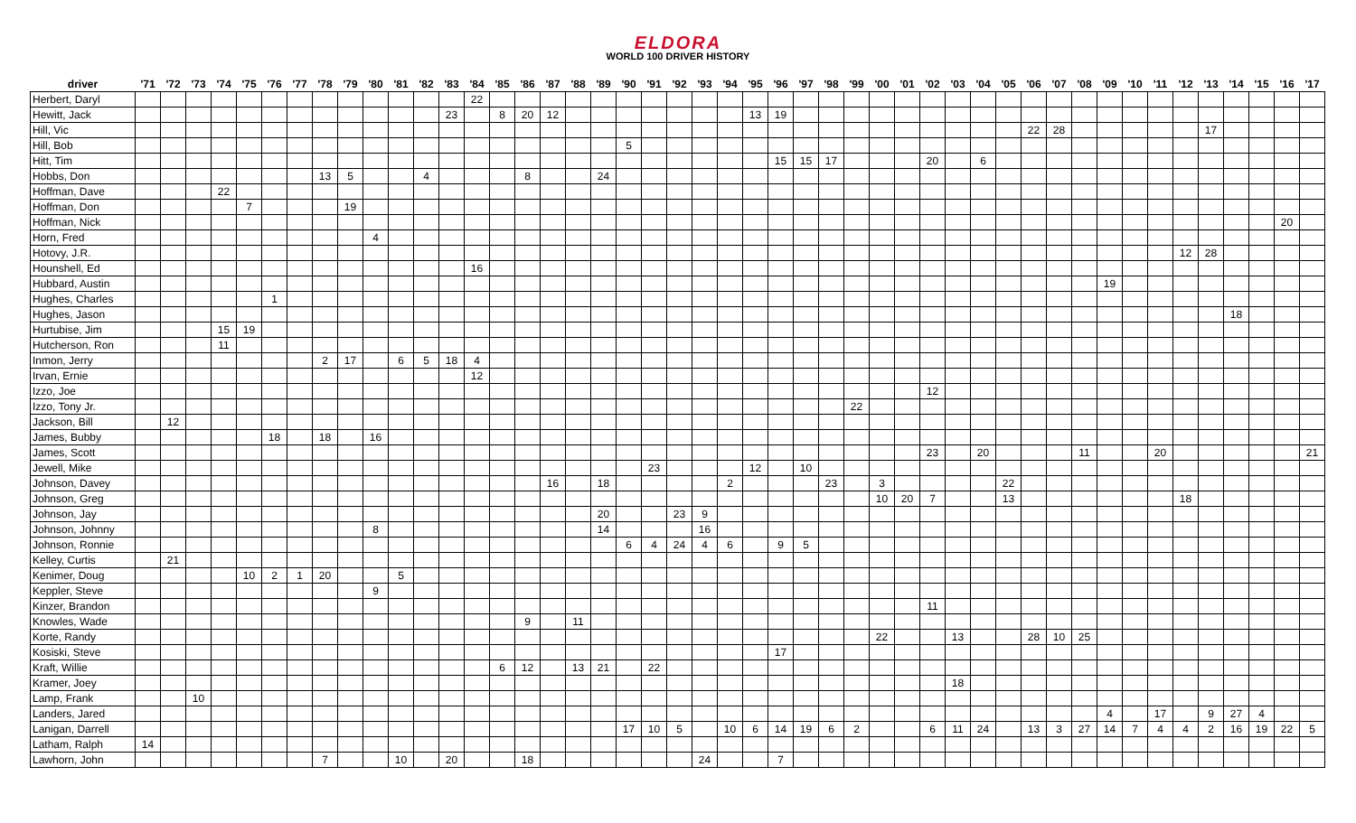ELDORA
WORLD 100 DRIVER HISTORY
| driver | '71 | '72 | '73 | '74 | '75 | '76 | '77 | '78 | '79 | '80 | '81 | '82 | '83 | '84 | '85 | '86 | '87 | '88 | '89 | '90 | '91 | '92 | '93 | '94 | '95 | '96 | '97 | '98 | '99 | '00 | '01 | '02 | '03 | '04 | '05 | '06 | '07 | '08 | '09 | '10 | '11 | '12 | '13 | '14 | '15 | '16 | '17 |
| --- | --- | --- | --- | --- | --- | --- | --- | --- | --- | --- | --- | --- | --- | --- | --- | --- | --- | --- | --- | --- | --- | --- | --- | --- | --- | --- | --- | --- | --- | --- | --- | --- | --- | --- | --- | --- | --- | --- | --- | --- | --- | --- | --- | --- | --- | --- | --- |
| Herbert, Daryl | | | | | | | | | | | | | | 22 | | | | | | | | | | | | | | | | | | | | | | | | | | | | | | | | | |
| Hewitt, Jack | | | | | | | | | | | | | 23 | | 8 | 20 | 12 | | | | | | | | 13 | 19 | | | | | | | | | | | | | | | | | | | | | |
| Hill, Vic | | | | | | | | | | | | | | | | | | | | | | | | | | | | | | | | | | | | 22 | 28 | | | | | | 17 | | | | |
| Hill, Bob | | | | | | | | | | | | | | | | | | | | 5 | | | | | | | | | | | | | | | | | | | | | | | | | | | |
| Hitt, Tim | | | | | | | | | | | | | | | | | | | | | | | | | | 15 | 15 | 17 | | | | 20 | | 6 | | | | | | | | | | | | | |
| Hobbs, Don | | | | | | | | 13 | 5 | | | 4 | | | | 8 | | | 24 | | | | | | | | | | | | | | | | | | | | | | | | | | | | |
| Hoffman, Dave | | | | 22 | | | | | | | | | | | | | | | | | | | | | | | | | | | | | | | | | | | | | | | | | | | |
| Hoffman, Don | | | | | 7 | | | | 19 | | | | | | | | | | | | | | | | | | | | | | | | | | | | | | | | | | | | | | |
| Hoffman, Nick | | | | | | | | | | | | | | | | | | | | | | | | | | | | | | | | | | | | | | | | | | | | | | 20 | |
| Horn, Fred | | | | | | | | | | 4 | | | | | | | | | | | | | | | | | | | | | | | | | | | | | | | | | | | | | |
| Hotovy, J.R. | | | | | | | | | | | | | | | | | | | | | | | | | | | | | | | | | | | | | | | | | | 12 | 28 | | | | |
| Hounshell, Ed | | | | | | | | | | | | | | 16 | | | | | | | | | | | | | | | | | | | | | | | | | | | | | | | | | |
| Hubbard, Austin | | | | | | | | | | | | | | | | | | | | | | | | | | | | | | | | | | | | | | | 19 | | | | | | | | |
| Hughes, Charles | | | | | | 1 | | | | | | | | | | | | | | | | | | | | | | | | | | | | | | | | | | | | | | | | | |
| Hughes, Jason | | | | | | | | | | | | | | | | | | | | | | | | | | | | | | | | | | | | | | | | | | | | 18 | | | |
| Hurtubise, Jim | | | | 15 | 19 | | | | | | | | | | | | | | | | | | | | | | | | | | | | | | | | | | | | | | | | | | |
| Hutcherson, Ron | | | | 11 | | | | | | | | | | | | | | | | | | | | | | | | | | | | | | | | | | | | | | | | | | | |
| Inmon, Jerry | | | | | | | | 2 | 17 | | 6 | 5 | 18 | 4 | | | | | | | | | | | | | | | | | | | | | | | | | | | | | | | | | |
| Irvan, Ernie | | | | | | | | | | | | | | 12 | | | | | | | | | | | | | | | | | | | | | | | | | | | | | | | | | |
| Izzo, Joe | | | | | | | | | | | | | | | | | | | | | | | | | | | | | | | | 12 | | | | | | | | | | | | | | | |
| Izzo, Tony Jr. | | | | | | | | | | | | | | | | | | | | | | | | | | | | | 22 | | | | | | | | | | | | | | | | | | |
| Jackson, Bill | | 12 | | | | | | | | | | | | | | | | | | | | | | | | | | | | | | | | | | | | | | | | | | | | | |
| James, Bubby | | | | | | 18 | | 18 | | 16 | | | | | | | | | | | | | | | | | | | | | | | | | | | | | | | | | | | | | |
| James, Scott | | | | | | | | | | | | | | | | | | | | | | | | | | | | | | | | 23 | | 20 | | | | 11 | | | 20 | | | | | | 21 |
| Jewell, Mike | | | | | | | | | | | | | | | | | | | | | 23 | | | | 12 | | 10 | | | | | | | | | | | | | | | | | | | | |
| Johnson, Davey | | | | | | | | | | | | | | | | | 16 | | 18 | | | | | 2 | | | | 23 | | 3 | | | | | 22 | | | | | | | | | | | | |
| Johnson, Greg | | | | | | | | | | | | | | | | | | | | | | | | | | | | | | 10 | 20 | 7 | | | 13 | | | | | | | 18 | | | | | |
| Johnson, Jay | | | | | | | | | | | | | | | | | | | 20 | | | 23 | 9 | | | | | | | | | | | | | | | | | | | | | | | | |
| Johnson, Johnny | | | | | | | | | | 8 | | | | | | | | | 14 | | | | 16 | | | | | | | | | | | | | | | | | | | | | | | | |
| Johnson, Ronnie | | | | | | | | | | | | | | | | | | | | 6 | 4 | 24 | 4 | 6 | | 9 | 5 | | | | | | | | | | | | | | | | | | | | |
| Kelley, Curtis | | 21 | | | | | | | | | | | | | | | | | | | | | | | | | | | | | | | | | | | | | | | | | | | | | |
| Kenimer, Doug | | | | | 10 | 2 | 1 | 20 | | | 5 | | | | | | | | | | | | | | | | | | | | | | | | | | | | | | | | | | | | |
| Keppler, Steve | | | | | | | | | | 9 | | | | | | | | | | | | | | | | | | | | | | | | | | | | | | | | | | | | | |
| Kinzer, Brandon | | | | | | | | | | | | | | | | | | | | | | | | | | | | | | | | 11 | | | | | | | | | | | | | | | |
| Knowles, Wade | | | | | | | | | | | | | | | | 9 | | 11 | | | | | | | | | | | | | | | | | | | | | | | | | | | | | |
| Korte, Randy | | | | | | | | | | | | | | | | | | | | | | | | | | | | | | 22 | | | 13 | | | 28 | 10 | 25 | | | | | | | | | |
| Kosiski, Steve | | | | | | | | | | | | | | | | | | | | | | | | | | 17 | | | | | | | | | | | | | | | | | | | | | |
| Kraft, Willie | | | | | | | | | | | | | | | 6 | 12 | | 13 | 21 | | 22 | | | | | | | | | | | | | | | | | | | | | | | | | | |
| Kramer, Joey | | | | | | | | | | | | | | | | | | | | | | | | | | | | | | | | | 18 | | | | | | | | | | | | | | |
| Lamp, Frank | | | 10 | | | | | | | | | | | | | | | | | | | | | | | | | | | | | | | | | | | | | | | | | | | | |
| Landers, Jared | | | | | | | | | | | | | | | | | | | | | | | | | | | | | | | | | | | | | | | 4 | | 17 | | 9 | 27 | 4 | | |
| Lanigan, Darrell | | | | | | | | | | | | | | | | | | | | 17 | 10 | 5 | | 10 | 6 | 14 | 19 | 6 | 2 | | | 6 | 11 | 24 | | 13 | 3 | 27 | 14 | 7 | 4 | 4 | 2 | 16 | 19 | 22 | 5 |
| Latham, Ralph | 14 | | | | | | | | | | | | | | | | | | | | | | | | | | | | | | | | | | | | | | | | | | | | | | |
| Lawhorn, John | | | | | | | | 7 | | | 10 | | 20 | | | 18 | | | | | | | 24 | | | 7 | | | | | | | | | | | | | | | | | | | | | |